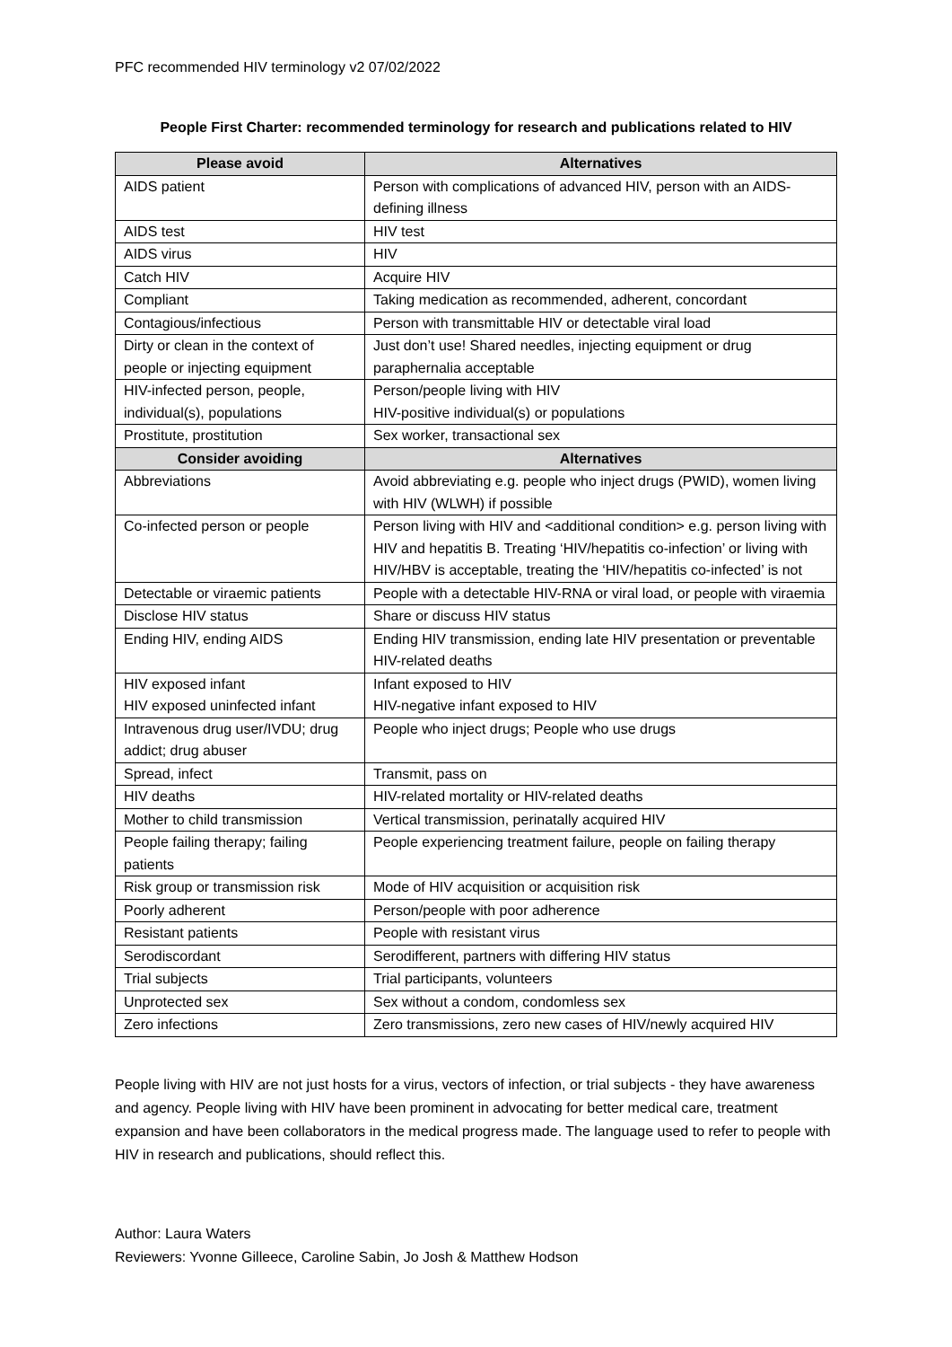PFC recommended HIV terminology v2 07/02/2022
People First Charter: recommended terminology for research and publications related to HIV
| Please avoid | Alternatives |
| --- | --- |
| AIDS patient | Person with complications of advanced HIV, person with an AIDS-defining illness |
| AIDS test | HIV test |
| AIDS virus | HIV |
| Catch HIV | Acquire HIV |
| Compliant | Taking medication as recommended, adherent, concordant |
| Contagious/infectious | Person with transmittable HIV or detectable viral load |
| Dirty or clean in the context of people or injecting equipment | Just don’t use! Shared needles, injecting equipment or drug paraphernalia acceptable |
| HIV-infected person, people, individual(s), populations | Person/people living with HIV HIV-positive individual(s) or populations |
| Prostitute, prostitution | Sex worker, transactional sex |
| Consider avoiding | Alternatives |
| Abbreviations | Avoid abbreviating e.g. people who inject drugs (PWID), women living with HIV (WLWH) if possible |
| Co-infected person or people | Person living with HIV and <additional condition> e.g. person living with HIV and hepatitis B. Treating ‘HIV/hepatitis co-infection’ or living with HIV/HBV is acceptable, treating the ‘HIV/hepatitis co-infected’ is not |
| Detectable or viraemic patients | People with a detectable HIV-RNA or viral load, or people with viraemia |
| Disclose HIV status | Share or discuss HIV status |
| Ending HIV, ending AIDS | Ending HIV transmission, ending late HIV presentation or preventable HIV-related deaths |
| HIV exposed infant HIV exposed uninfected infant | Infant exposed to HIV HIV-negative infant exposed to HIV |
| Intravenous drug user/IVDU; drug addict; drug abuser | People who inject drugs; People who use drugs |
| Spread, infect | Transmit, pass on |
| HIV deaths | HIV-related mortality or HIV-related deaths |
| Mother to child transmission | Vertical transmission, perinatally acquired HIV |
| People failing therapy; failing patients | People experiencing treatment failure, people on failing therapy |
| Risk group or transmission risk | Mode of HIV acquisition or acquisition risk |
| Poorly adherent | Person/people with poor adherence |
| Resistant patients | People with resistant virus |
| Serodiscordant | Serodifferent, partners with differing HIV status |
| Trial subjects | Trial participants, volunteers |
| Unprotected sex | Sex without a condom, condomless sex |
| Zero infections | Zero transmissions, zero new cases of HIV/newly acquired HIV |
People living with HIV are not just hosts for a virus, vectors of infection, or trial subjects - they have awareness and agency. People living with HIV have been prominent in advocating for better medical care, treatment expansion and have been collaborators in the medical progress made. The language used to refer to people with HIV in research and publications, should reflect this.
Author: Laura Waters
Reviewers: Yvonne Gilleece, Caroline Sabin, Jo Josh & Matthew Hodson